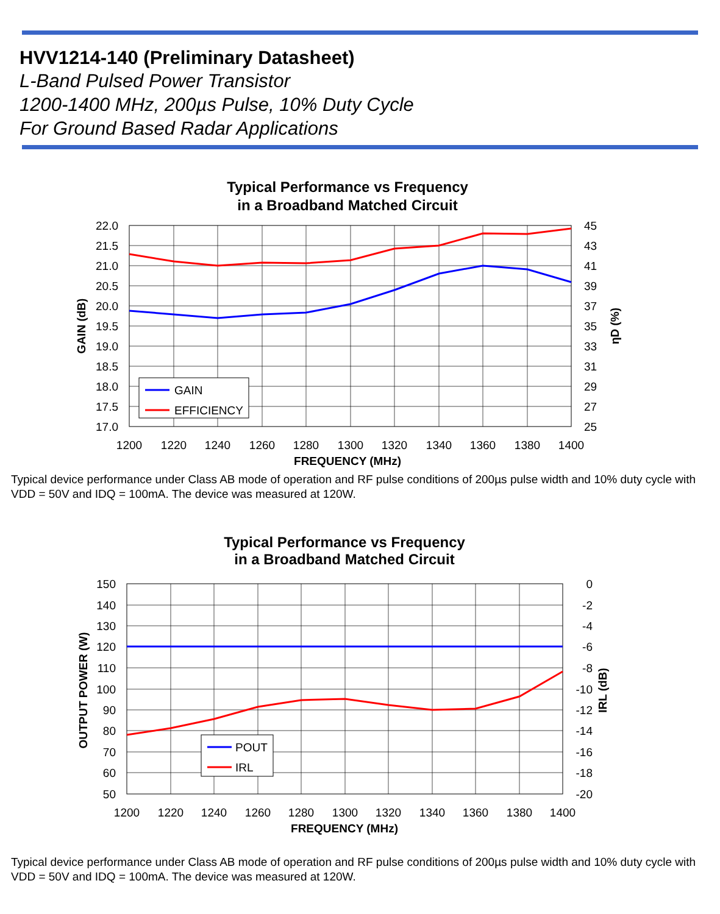HVV1214-140 (Preliminary Datasheet)
L-Band Pulsed Power Transistor
1200-1400 MHz, 200µs Pulse, 10% Duty Cycle
For Ground Based Radar Applications
Typical Performance vs Frequency
in a Broadband Matched Circuit
22.0
21.5
21.0
20.5
20.0
19.5
19.0
18.5
18.0
17.5
17.0
45
43
41
39
37
35
33
31
29
27
25
1200
1220
1240
1260
1280
1300
1320
1340
1360
1380
1400
FREQUENCY (MHz)
GAIN (dB)
ηD (%)
GAIN
EFFICIENCY
Typical device performance under Class AB mode of operation and RF pulse conditions of 200µs pulse width and 10% duty cycle with VDD = 50V and IDQ = 100mA. The device was measured at 120W.
Typical Performance vs Frequency
in a Broadband Matched Circuit
150
140
130
120
110
100
90
80
70
60
50
0
-2
-4
-6
-8
-10
-12
-14
-16
-18
-20
1200
1220
1240
1260
1280
1300
1320
1340
1360
1380
1400
FREQUENCY (MHz)
OUTPUT POWER (W)
IRL (dB)
POUT
IRL
Typical device performance under Class AB mode of operation and RF pulse conditions of 200µs pulse width and 10% duty cycle with VDD = 50V and IDQ = 100mA. The device was measured at 120W.